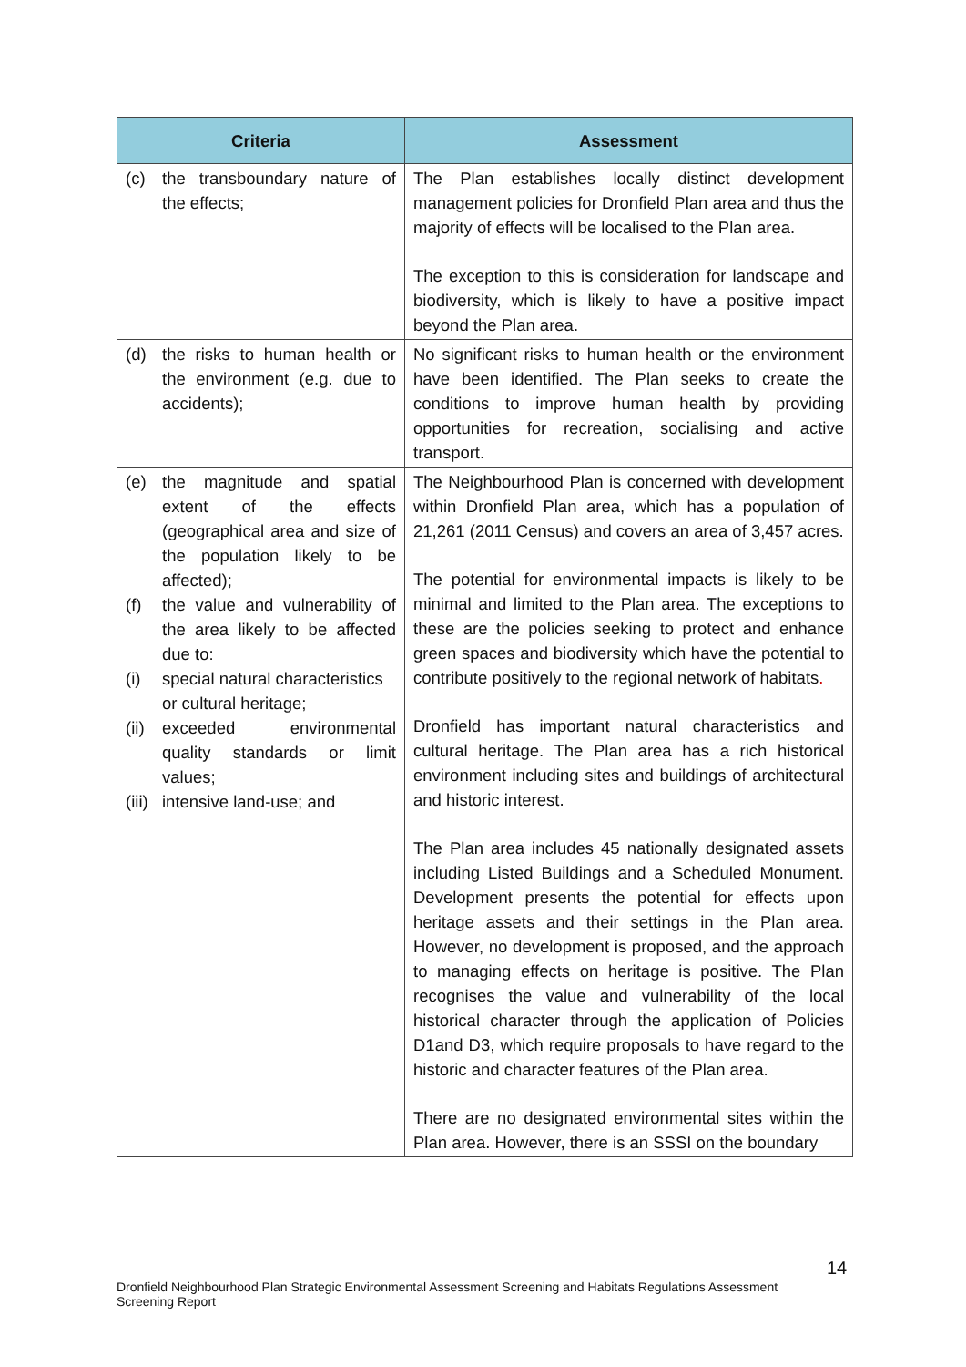| Criteria | Assessment |
| --- | --- |
| (c) the transboundary nature of the effects; | The Plan establishes locally distinct development management policies for Dronfield Plan area and thus the majority of effects will be localised to the Plan area. The exception to this is consideration for landscape and biodiversity, which is likely to have a positive impact beyond the Plan area. |
| (d) the risks to human health or the environment (e.g. due to accidents); | No significant risks to human health or the environment have been identified. The Plan seeks to create the conditions to improve human health by providing opportunities for recreation, socialising and active transport. |
| (e) the magnitude and spatial extent of the effects (geographical area and size of the population likely to be affected); (f) the value and vulnerability of the area likely to be affected due to: (i) special natural characteristics or cultural heritage; (ii) exceeded environmental quality standards or limit values; (iii) intensive land-use; and | The Neighbourhood Plan is concerned with development within Dronfield Plan area, which has a population of 21,261 (2011 Census) and covers an area of 3,457 acres. The potential for environmental impacts is likely to be minimal and limited to the Plan area. The exceptions to these are the policies seeking to protect and enhance green spaces and biodiversity which have the potential to contribute positively to the regional network of habitats . Dronfield has important natural characteristics and cultural heritage. The Plan area has a rich historical environment including sites and buildings of architectural and historic interest. The Plan area includes 45 nationally designated assets including Listed Buildings and a Scheduled Monument. Development presents the potential for effects upon heritage assets and their settings in the Plan area. However, no development is proposed, and the approach to managing effects on heritage is positive. The Plan recognises the value and vulnerability of the local historical character through the application of Policies D1and D3, which require proposals to have regard to the historic and character features of the Plan area. There are no designated environmental sites within the Plan area. However, there is an SSSI on the boundary |
14
Dronfield Neighbourhood Plan Strategic Environmental Assessment Screening and Habitats Regulations Assessment Screening Report